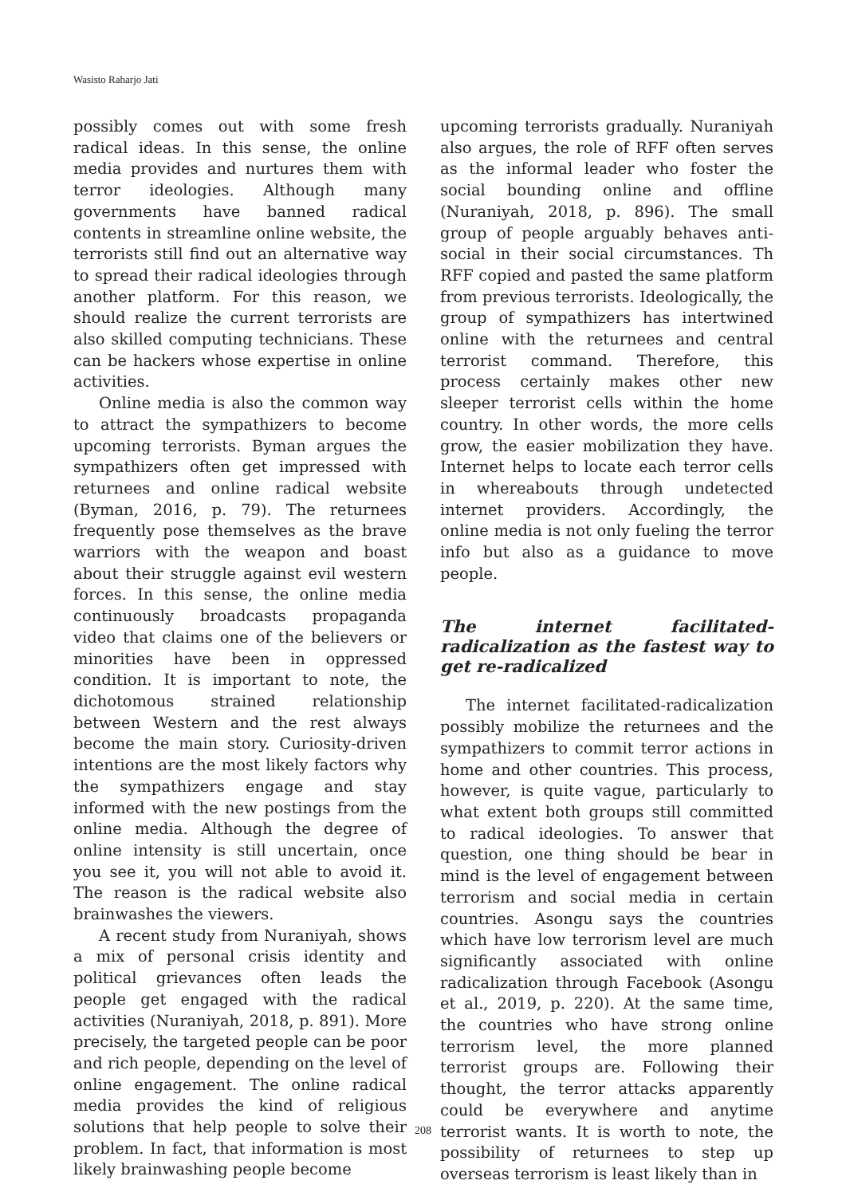Wasisto Raharjo Jati
possibly comes out with some fresh radical ideas. In this sense, the online media provides and nurtures them with terror ideologies. Although many governments have banned radical contents in streamline online website, the terrorists still find out an alternative way to spread their radical ideologies through another platform. For this reason, we should realize the current terrorists are also skilled computing technicians. These can be hackers whose expertise in online activities.
Online media is also the common way to attract the sympathizers to become upcoming terrorists. Byman argues the sympathizers often get impressed with returnees and online radical website (Byman, 2016, p. 79). The returnees frequently pose themselves as the brave warriors with the weapon and boast about their struggle against evil western forces. In this sense, the online media continuously broadcasts propaganda video that claims one of the believers or minorities have been in oppressed condition. It is important to note, the dichotomous strained relationship between Western and the rest always become the main story. Curiosity-driven intentions are the most likely factors why the sympathizers engage and stay informed with the new postings from the online media. Although the degree of online intensity is still uncertain, once you see it, you will not able to avoid it. The reason is the radical website also brainwashes the viewers.
A recent study from Nuraniyah, shows a mix of personal crisis identity and political grievances often leads the people get engaged with the radical activities (Nuraniyah, 2018, p. 891). More precisely, the targeted people can be poor and rich people, depending on the level of online engagement. The online radical media provides the kind of religious solutions that help people to solve their problem. In fact, that information is most likely brainwashing people become
upcoming terrorists gradually. Nuraniyah also argues, the role of RFF often serves as the informal leader who foster the social bounding online and offline (Nuraniyah, 2018, p. 896). The small group of people arguably behaves anti-social in their social circumstances. Th RFF copied and pasted the same platform from previous terrorists. Ideologically, the group of sympathizers has intertwined online with the returnees and central terrorist command. Therefore, this process certainly makes other new sleeper terrorist cells within the home country. In other words, the more cells grow, the easier mobilization they have. Internet helps to locate each terror cells in whereabouts through undetected internet providers. Accordingly, the online media is not only fueling the terror info but also as a guidance to move people.
The internet facilitated-radicalization as the fastest way to get re-radicalized
The internet facilitated-radicalization possibly mobilize the returnees and the sympathizers to commit terror actions in home and other countries. This process, however, is quite vague, particularly to what extent both groups still committed to radical ideologies. To answer that question, one thing should be bear in mind is the level of engagement between terrorism and social media in certain countries. Asongu says the countries which have low terrorism level are much significantly associated with online radicalization through Facebook (Asongu et al., 2019, p. 220). At the same time, the countries who have strong online terrorism level, the more planned terrorist groups are. Following their thought, the terror attacks apparently could be everywhere and anytime terrorist wants. It is worth to note, the possibility of returnees to step up overseas terrorism is least likely than in
208